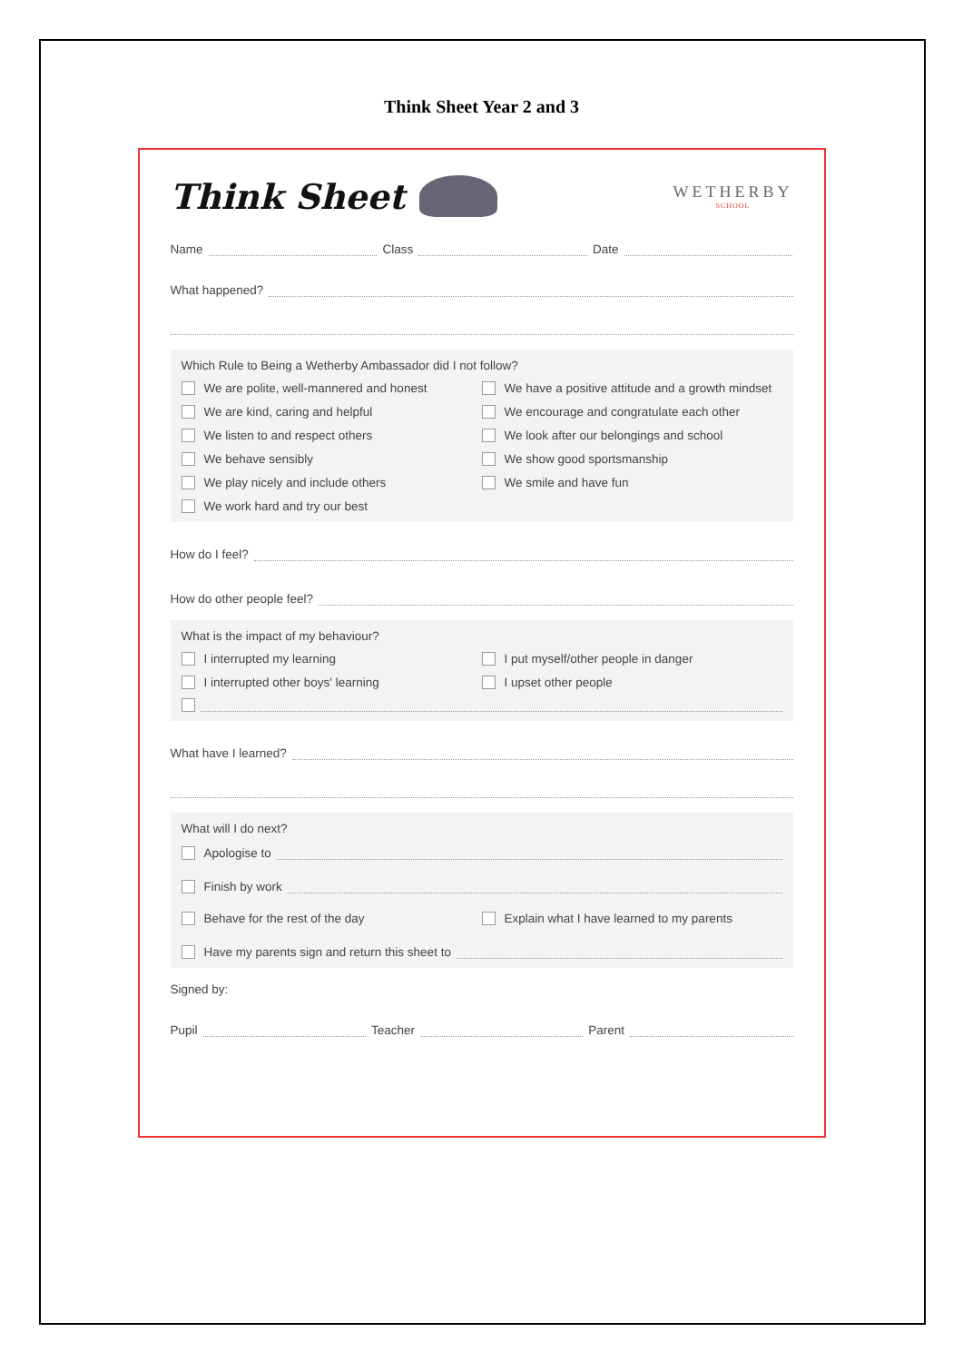Think Sheet Year 2 and 3
Think Sheet
WETHERBY
SCHOOL
Name Class Date
What happened?
Which Rule to Being a Wetherby Ambassador did I not follow?
We are polite, well-mannered and honest
We have a positive attitude and a growth mindset
We are kind, caring and helpful
We encourage and congratulate each other
We listen to and respect others
We look after our belongings and school
We behave sensibly
We show good sportsmanship
We play nicely and include others
We smile and have fun
We work hard and try our best
How do I feel?
How do other people feel?
What is the impact of my behaviour?
I interrupted my learning
I put myself/other people in danger
I interrupted other boys' learning
I upset other people
What have I learned?
What will I do next?
Apologise to
Finish by work
Behave for the rest of the day
Explain what I have learned to my parents
Have my parents sign and return this sheet to
Signed by:
Pupil Teacher Parent